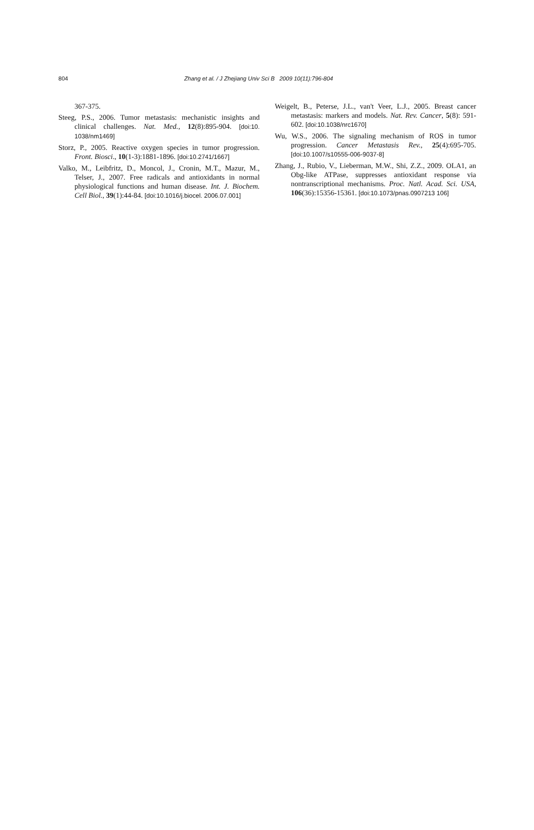804 Zhang et al. / J Zhejiang Univ Sci B 2009 10(11):796-804
367-375.
Steeg, P.S., 2006. Tumor metastasis: mechanistic insights and clinical challenges. Nat. Med., 12(8):895-904. [doi:10. 1038/nm1469]
Storz, P., 2005. Reactive oxygen species in tumor progression. Front. Biosci., 10(1-3):1881-1896. [doi:10.2741/1667]
Valko, M., Leibfritz, D., Moncol, J., Cronin, M.T., Mazur, M., Telser, J., 2007. Free radicals and antioxidants in normal physiological functions and human disease. Int. J. Biochem. Cell Biol., 39(1):44-84. [doi:10.1016/j.biocel. 2006.07.001]
Weigelt, B., Peterse, J.L., van't Veer, L.J., 2005. Breast cancer metastasis: markers and models. Nat. Rev. Cancer, 5(8): 591-602. [doi:10.1038/nrc1670]
Wu, W.S., 2006. The signaling mechanism of ROS in tumor progression. Cancer Metastasis Rev., 25(4):695-705. [doi:10.1007/s10555-006-9037-8]
Zhang, J., Rubio, V., Lieberman, M.W., Shi, Z.Z., 2009. OLA1, an Obg-like ATPase, suppresses antioxidant response via nontranscriptional mechanisms. Proc. Natl. Acad. Sci. USA, 106(36):15356-15361. [doi:10.1073/pnas.0907213 106]